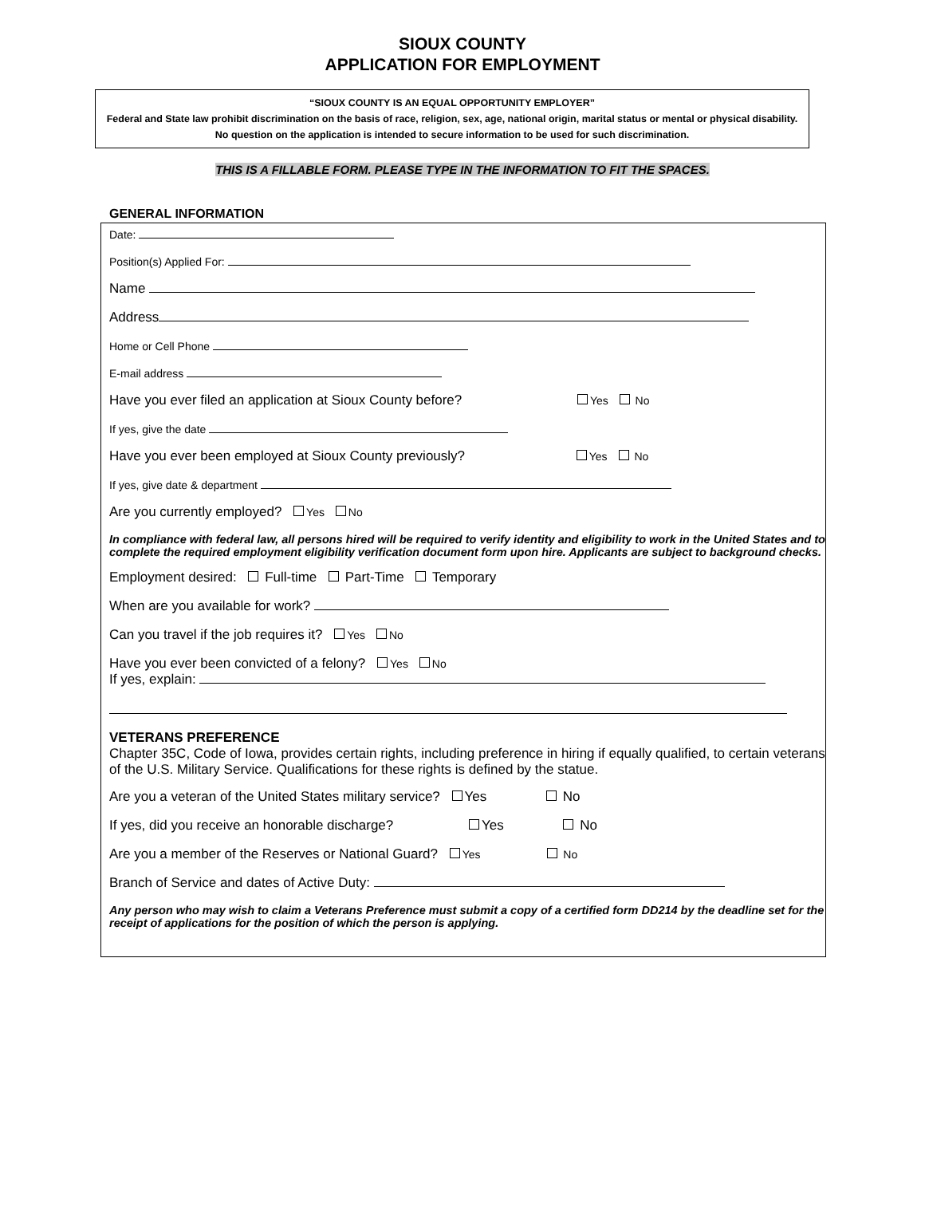SIOUX COUNTY
APPLICATION FOR EMPLOYMENT
“SIOUX COUNTY IS AN EQUAL OPPORTUNITY EMPLOYER”
Federal and State law prohibit discrimination on the basis of race, religion, sex, age, national origin, marital status or mental or physical disability. No question on the application is intended to secure information to be used for such discrimination.
THIS IS A FILLABLE FORM. PLEASE TYPE IN THE INFORMATION TO FIT THE SPACES.
GENERAL INFORMATION
Date:
Position(s) Applied For:
Name
Address
Home or Cell Phone
E-mail address
Have you ever filed an application at Sioux County before? Yes No
If yes, give the date
Have you ever been employed at Sioux County previously? Yes No
If yes, give date & department
Are you currently employed? Yes No
In compliance with federal law, all persons hired will be required to verify identity and eligibility to work in the United States and to complete the required employment eligibility verification document form upon hire. Applicants are subject to background checks.
Employment desired: Full-time Part-Time Temporary
When are you available for work?
Can you travel if the job requires it? Yes No
Have you ever been convicted of a felony? Yes No
If yes, explain:
VETERANS PREFERENCE
Chapter 35C, Code of Iowa, provides certain rights, including preference in hiring if equally qualified, to certain veterans of the U.S. Military Service. Qualifications for these rights is defined by the statue.
Are you a veteran of the United States military service? Yes No
If yes, did you receive an honorable discharge? Yes No
Are you a member of the Reserves or National Guard? Yes No
Branch of Service and dates of Active Duty:
Any person who may wish to claim a Veterans Preference must submit a copy of a certified form DD214 by the deadline set for the receipt of applications for the position of which the person is applying.